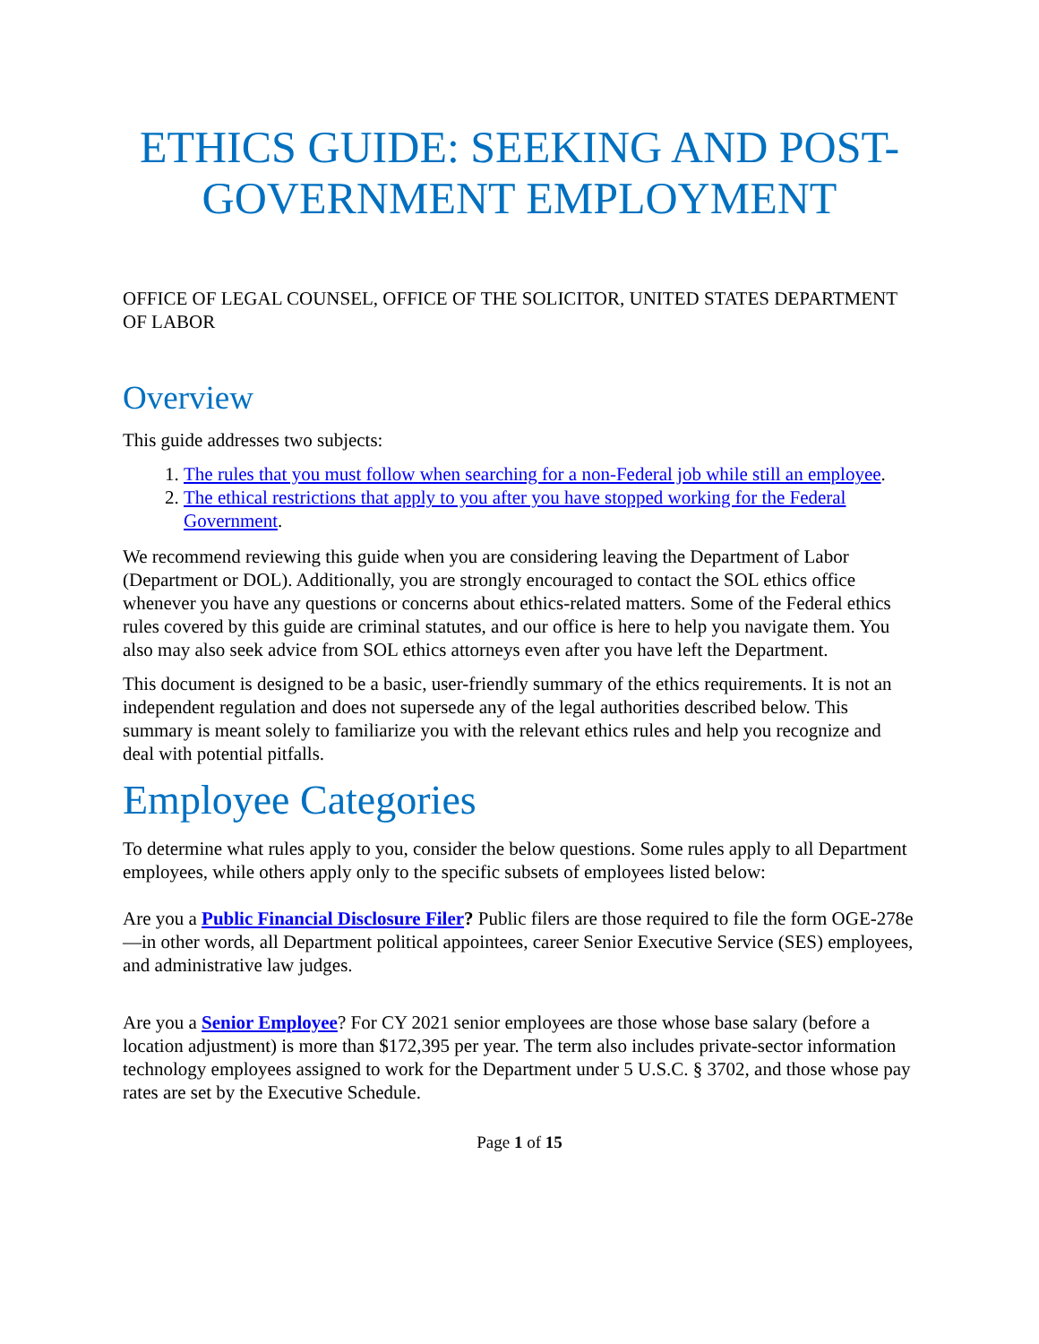ETHICS GUIDE: SEEKING AND POST-GOVERNMENT EMPLOYMENT
OFFICE OF LEGAL COUNSEL, OFFICE OF THE SOLICITOR, UNITED STATES DEPARTMENT OF LABOR
Overview
This guide addresses two subjects:
1. The rules that you must follow when searching for a non-Federal job while still an employee.
2. The ethical restrictions that apply to you after you have stopped working for the Federal Government.
We recommend reviewing this guide when you are considering leaving the Department of Labor (Department or DOL). Additionally, you are strongly encouraged to contact the SOL ethics office whenever you have any questions or concerns about ethics-related matters. Some of the Federal ethics rules covered by this guide are criminal statutes, and our office is here to help you navigate them. You also may also seek advice from SOL ethics attorneys even after you have left the Department.
This document is designed to be a basic, user-friendly summary of the ethics requirements. It is not an independent regulation and does not supersede any of the legal authorities described below. This summary is meant solely to familiarize you with the relevant ethics rules and help you recognize and deal with potential pitfalls.
Employee Categories
To determine what rules apply to you, consider the below questions. Some rules apply to all Department employees, while others apply only to the specific subsets of employees listed below:
Are you a Public Financial Disclosure Filer? Public filers are those required to file the form OGE-278e—in other words, all Department political appointees, career Senior Executive Service (SES) employees, and administrative law judges.
Are you a Senior Employee? For CY 2021 senior employees are those whose base salary (before a location adjustment) is more than $172,395 per year. The term also includes private-sector information technology employees assigned to work for the Department under 5 U.S.C. § 3702, and those whose pay rates are set by the Executive Schedule.
Page 1 of 15